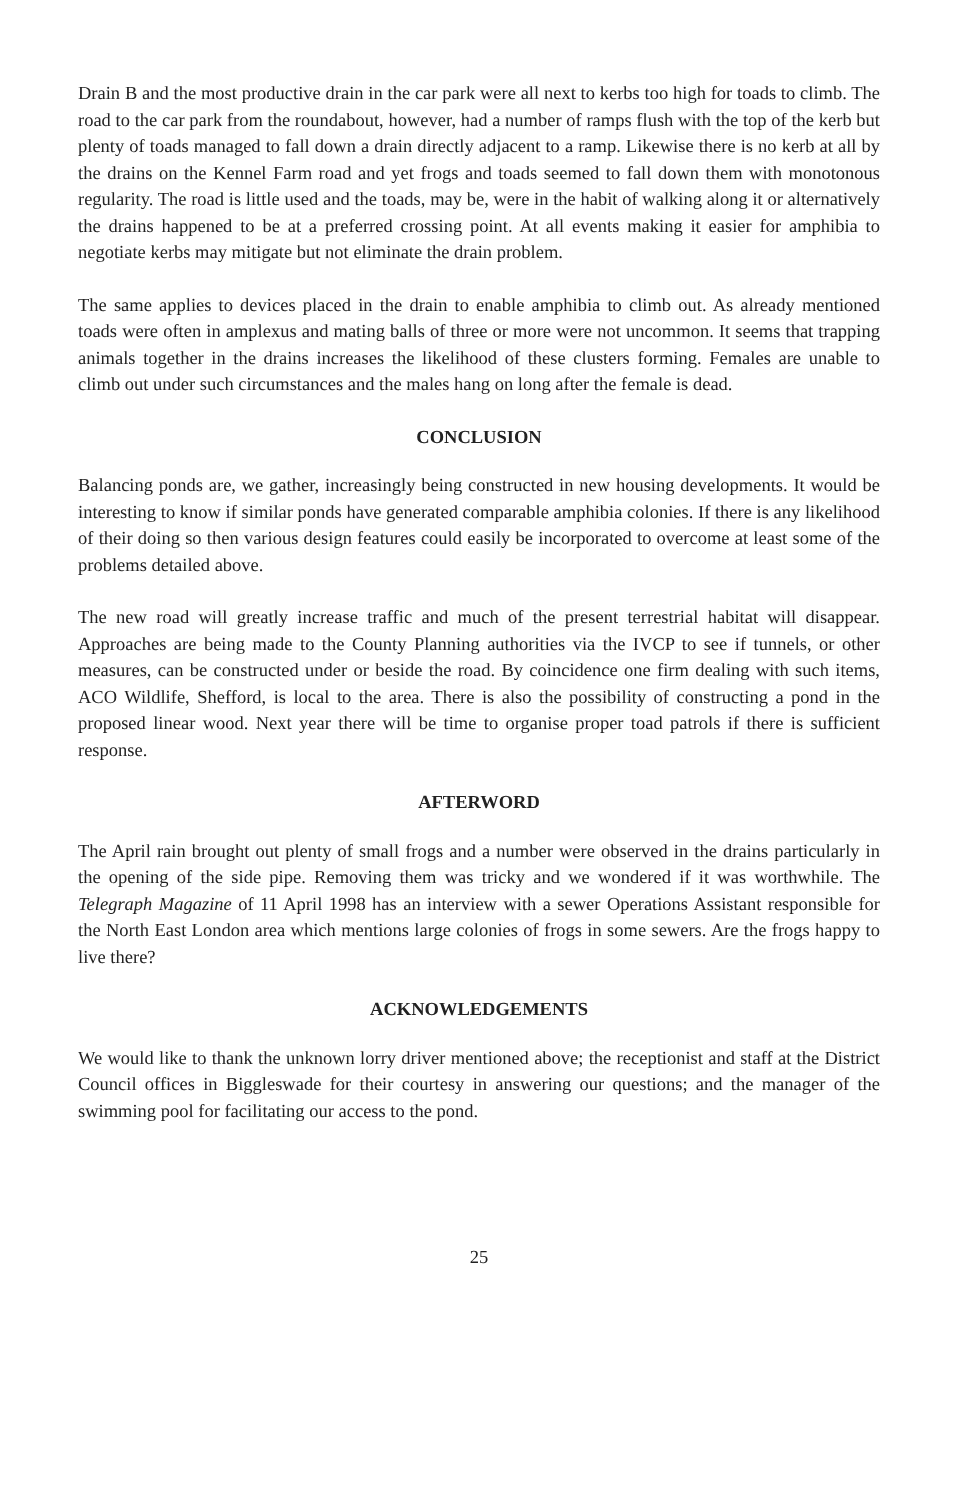Drain B and the most productive drain in the car park were all next to kerbs too high for toads to climb. The road to the car park from the roundabout, however, had a number of ramps flush with the top of the kerb but plenty of toads managed to fall down a drain directly adjacent to a ramp. Likewise there is no kerb at all by the drains on the Kennel Farm road and yet frogs and toads seemed to fall down them with monotonous regularity. The road is little used and the toads, may be, were in the habit of walking along it or alternatively the drains happened to be at a preferred crossing point. At all events making it easier for amphibia to negotiate kerbs may mitigate but not eliminate the drain problem.
The same applies to devices placed in the drain to enable amphibia to climb out. As already mentioned toads were often in amplexus and mating balls of three or more were not uncommon. It seems that trapping animals together in the drains increases the likelihood of these clusters forming. Females are unable to climb out under such circumstances and the males hang on long after the female is dead.
CONCLUSION
Balancing ponds are, we gather, increasingly being constructed in new housing developments. It would be interesting to know if similar ponds have generated comparable amphibia colonies. If there is any likelihood of their doing so then various design features could easily be incorporated to overcome at least some of the problems detailed above.
The new road will greatly increase traffic and much of the present terrestrial habitat will disappear. Approaches are being made to the County Planning authorities via the IVCP to see if tunnels, or other measures, can be constructed under or beside the road. By coincidence one firm dealing with such items, ACO Wildlife, Shefford, is local to the area. There is also the possibility of constructing a pond in the proposed linear wood. Next year there will be time to organise proper toad patrols if there is sufficient response.
AFTERWORD
The April rain brought out plenty of small frogs and a number were observed in the drains particularly in the opening of the side pipe. Removing them was tricky and we wondered if it was worthwhile. The Telegraph Magazine of 11 April 1998 has an interview with a sewer Operations Assistant responsible for the North East London area which mentions large colonies of frogs in some sewers. Are the frogs happy to live there?
ACKNOWLEDGEMENTS
We would like to thank the unknown lorry driver mentioned above; the receptionist and staff at the District Council offices in Biggleswade for their courtesy in answering our questions; and the manager of the swimming pool for facilitating our access to the pond.
25